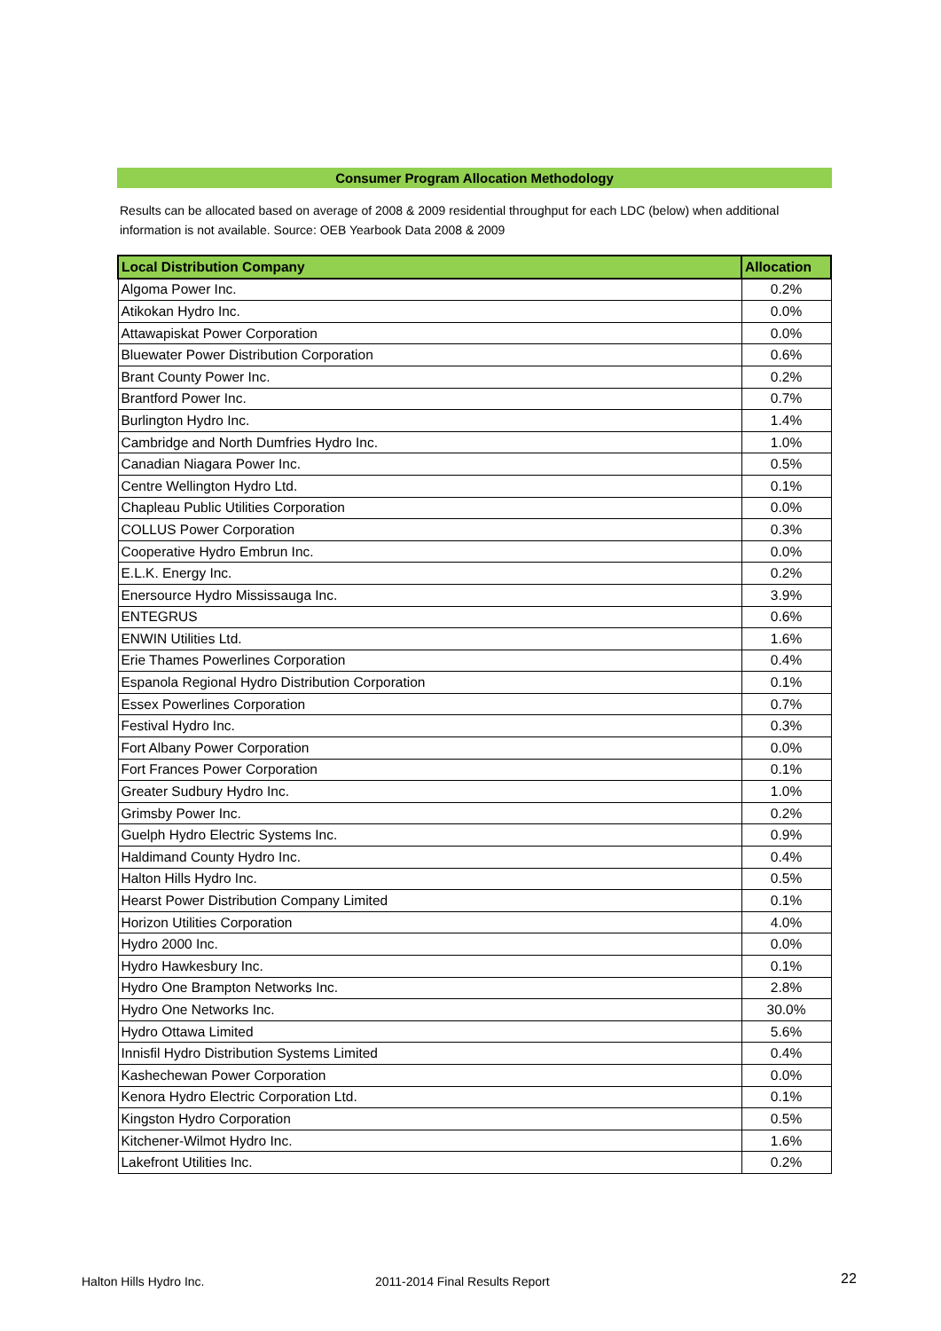Consumer Program Allocation Methodology
Results can be allocated based on average of 2008 & 2009 residential throughput for each LDC (below) when additional information is not available. Source: OEB Yearbook Data 2008 & 2009
| Local Distribution Company | Allocation |
| --- | --- |
| Algoma Power Inc. | 0.2% |
| Atikokan Hydro Inc. | 0.0% |
| Attawapiskat Power Corporation | 0.0% |
| Bluewater Power Distribution Corporation | 0.6% |
| Brant County Power Inc. | 0.2% |
| Brantford Power Inc. | 0.7% |
| Burlington Hydro Inc. | 1.4% |
| Cambridge and North Dumfries Hydro Inc. | 1.0% |
| Canadian Niagara Power Inc. | 0.5% |
| Centre Wellington Hydro Ltd. | 0.1% |
| Chapleau Public Utilities Corporation | 0.0% |
| COLLUS Power Corporation | 0.3% |
| Cooperative Hydro Embrun Inc. | 0.0% |
| E.L.K. Energy Inc. | 0.2% |
| Enersource Hydro Mississauga Inc. | 3.9% |
| ENTEGRUS | 0.6% |
| ENWIN Utilities Ltd. | 1.6% |
| Erie Thames Powerlines Corporation | 0.4% |
| Espanola Regional Hydro Distribution Corporation | 0.1% |
| Essex Powerlines Corporation | 0.7% |
| Festival Hydro Inc. | 0.3% |
| Fort Albany Power Corporation | 0.0% |
| Fort Frances Power Corporation | 0.1% |
| Greater Sudbury Hydro Inc. | 1.0% |
| Grimsby Power Inc. | 0.2% |
| Guelph Hydro Electric Systems Inc. | 0.9% |
| Haldimand County Hydro Inc. | 0.4% |
| Halton Hills Hydro Inc. | 0.5% |
| Hearst Power Distribution Company Limited | 0.1% |
| Horizon Utilities Corporation | 4.0% |
| Hydro 2000 Inc. | 0.0% |
| Hydro Hawkesbury Inc. | 0.1% |
| Hydro One Brampton Networks Inc. | 2.8% |
| Hydro One Networks Inc. | 30.0% |
| Hydro Ottawa Limited | 5.6% |
| Innisfil Hydro Distribution Systems Limited | 0.4% |
| Kashechewan Power Corporation | 0.0% |
| Kenora Hydro Electric Corporation Ltd. | 0.1% |
| Kingston Hydro Corporation | 0.5% |
| Kitchener-Wilmot Hydro Inc. | 1.6% |
| Lakefront Utilities Inc. | 0.2% |
Halton Hills Hydro Inc. 2011-2014 Final Results Report 22